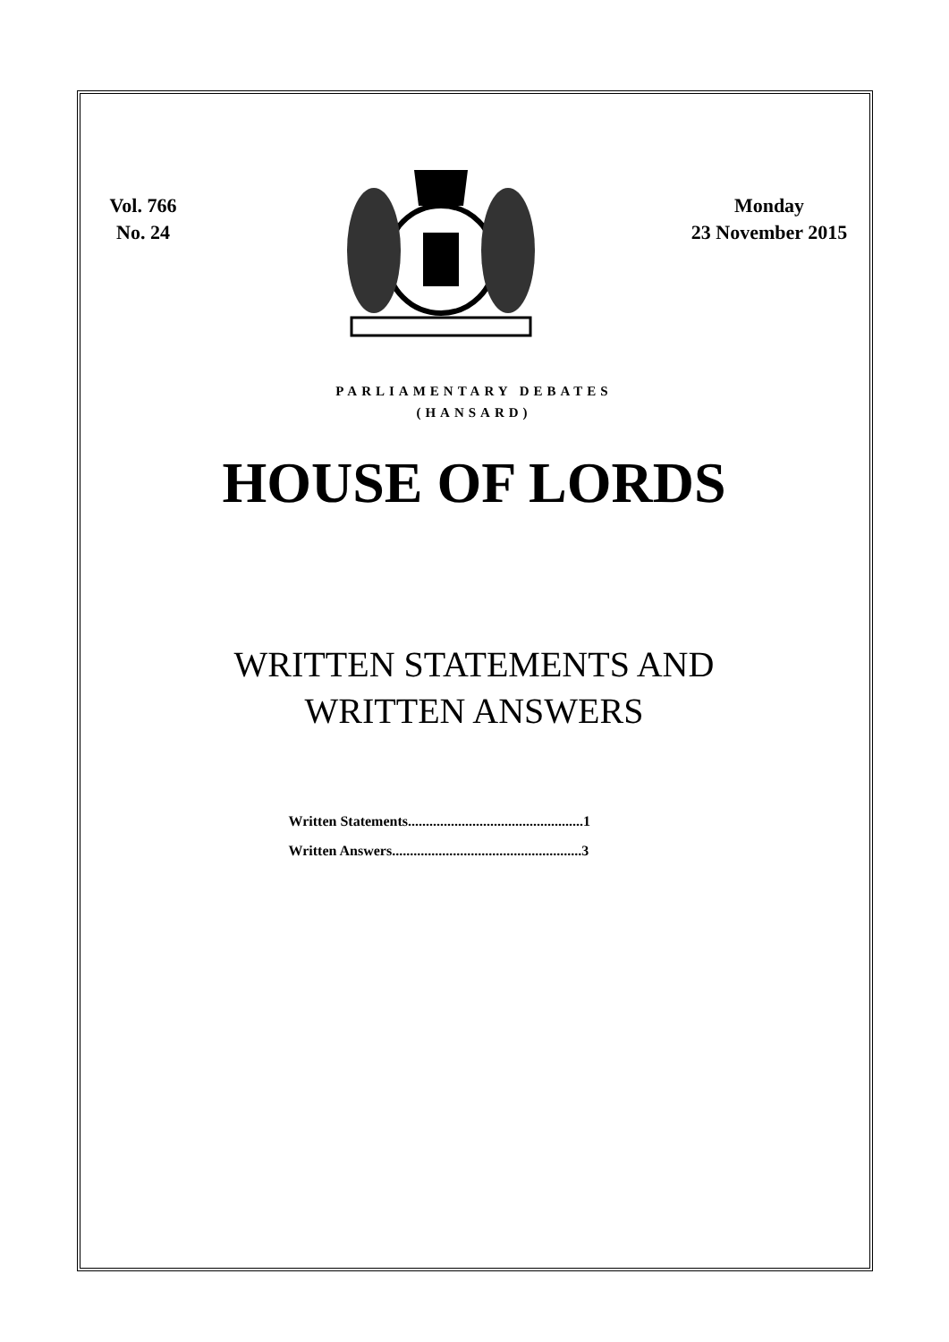Vol. 766
No. 24
Monday
23 November 2015
PARLIAMENTARY DEBATES
(HANSARD)
HOUSE OF LORDS
WRITTEN STATEMENTS AND
WRITTEN ANSWERS
Written Statements.................................................1
Written Answers.....................................................3